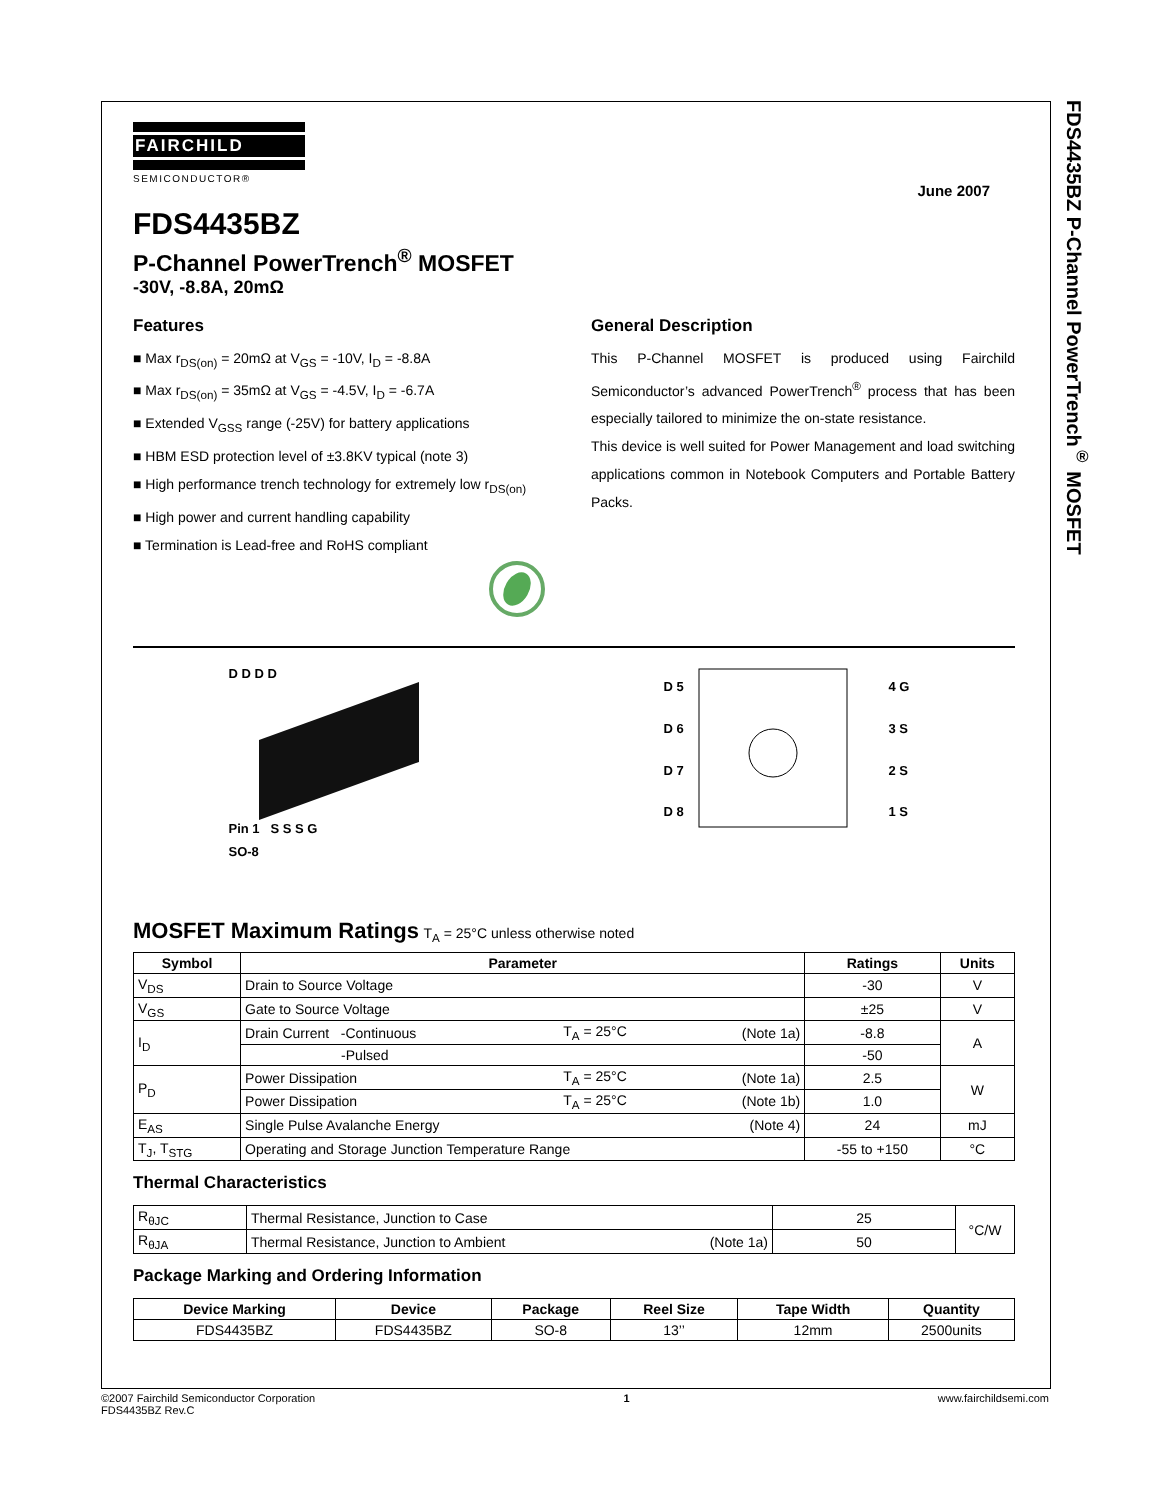FDS4435BZ P-Channel PowerTrench<sup>®</sup> MOSFET
FAIRCHILD
SEMICONDUCTOR®
June 2007
FDS4435BZ
P-Channel PowerTrench<sup>®</sup> MOSFET
-30V, -8.8A, 20mΩ
Features
■ Max r<sub>DS(on)</sub> = 20mΩ at V<sub>GS</sub> = -10V, I<sub>D</sub> = -8.8A
■ Max r<sub>DS(on)</sub> = 35mΩ at V<sub>GS</sub> = -4.5V, I<sub>D</sub> = -6.7A
■ Extended V<sub>GSS</sub> range (-25V) for battery applications
■ HBM ESD protection level of ±3.8KV typical (note 3)
■ High performance trench technology for extremely low r<sub>DS(on)</sub>
■ High power and current handling capability
■ Termination is Lead-free and RoHS compliant
General Description
This P-Channel MOSFET is produced using Fairchild Semiconductor’s advanced PowerTrench<sup>®</sup> process that has been especially tailored to minimize the on-state resistance.
This device is well suited for Power Management and load switching applications common in Notebook Computers and Portable Battery Packs.
D D D D
Pin 1 S S S G
SO-8
| D 5 | | 4 G |
| D 6 | | 3 S |
| D 7 | | 2 S |
| D 8 | | 1 S |
MOSFET Maximum Ratings T<sub>A</sub> = 25°C unless otherwise noted
| Symbol | Parameter | | | Ratings | Units |
| --- | --- | --- | --- | --- | --- |
| V<sub>DS</sub> | Drain to Source Voltage | | | -30 | V |
| V<sub>GS</sub> | Gate to Source Voltage | | | ±25 | V |
| I<sub>D</sub> | Drain Current -Continuous | T<sub>A</sub> = 25°C | (Note 1a) | -8.8 | A |
| | -Pulsed | | | -50 | |
| P<sub>D</sub> | Power Dissipation | T<sub>A</sub> = 25°C | (Note 1a) | 2.5 | W |
| | Power Dissipation | T<sub>A</sub> = 25°C | (Note 1b) | 1.0 | |
| E<sub>AS</sub> | Single Pulse Avalanche Energy | | (Note 4) | 24 | mJ |
| T<sub>J</sub>, T<sub>STG</sub> | Operating and Storage Junction Temperature Range | | | -55 to +150 | °C |
Thermal Characteristics
| R<sub>θJC</sub> | Thermal Resistance, Junction to Case | | 25 | °C/W |
| R<sub>θJA</sub> | Thermal Resistance, Junction to Ambient | (Note 1a) | 50 | |
Package Marking and Ordering Information
| Device Marking | Device | Package | Reel Size | Tape Width | Quantity |
| --- | --- | --- | --- | --- | --- |
| FDS4435BZ | FDS4435BZ | SO-8 | 13’’ | 12mm | 2500units |
©2007 Fairchild Semiconductor Corporation
FDS4435BZ Rev.C
1 www.fairchildsemi.com